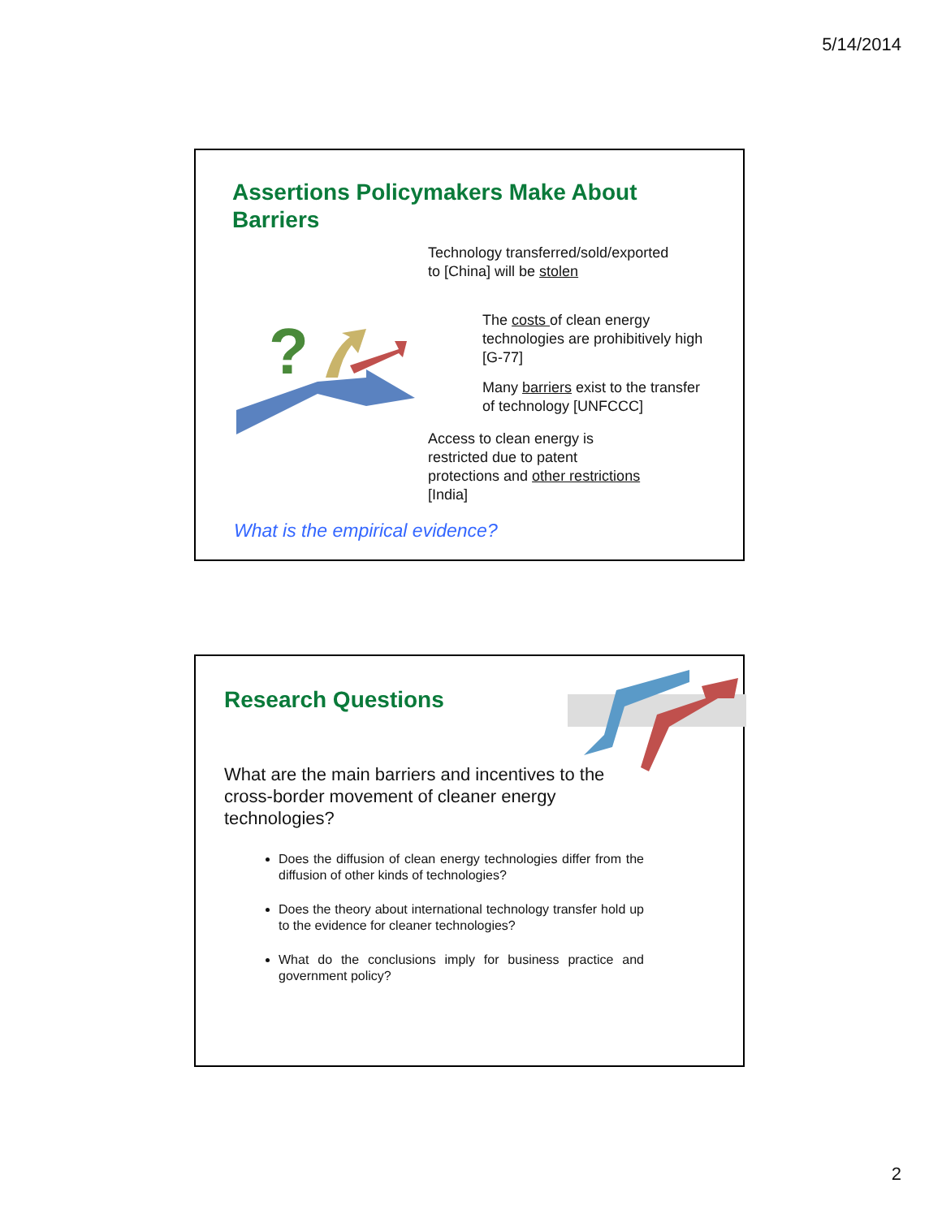5/14/2014
Assertions Policymakers Make About
Barriers
Technology transferred/sold/exported
to [China] will be stolen
?
The costs of clean energy
technologies are prohibitively high
[G-77]
Many barriers exist to the transfer
of technology [UNFCCC]
Access to clean energy is
restricted due to patent
protections and other restrictions
[India]
What is the empirical evidence?
Research Questions
What are the main barriers and incentives to the
cross-border movement of cleaner energy
technologies?
Does the diffusion of clean energy technologies differ from the diffusion of other kinds of technologies?
Does the theory about international technology transfer hold up to the evidence for cleaner technologies?
What do the conclusions imply for business practice and government policy?
2